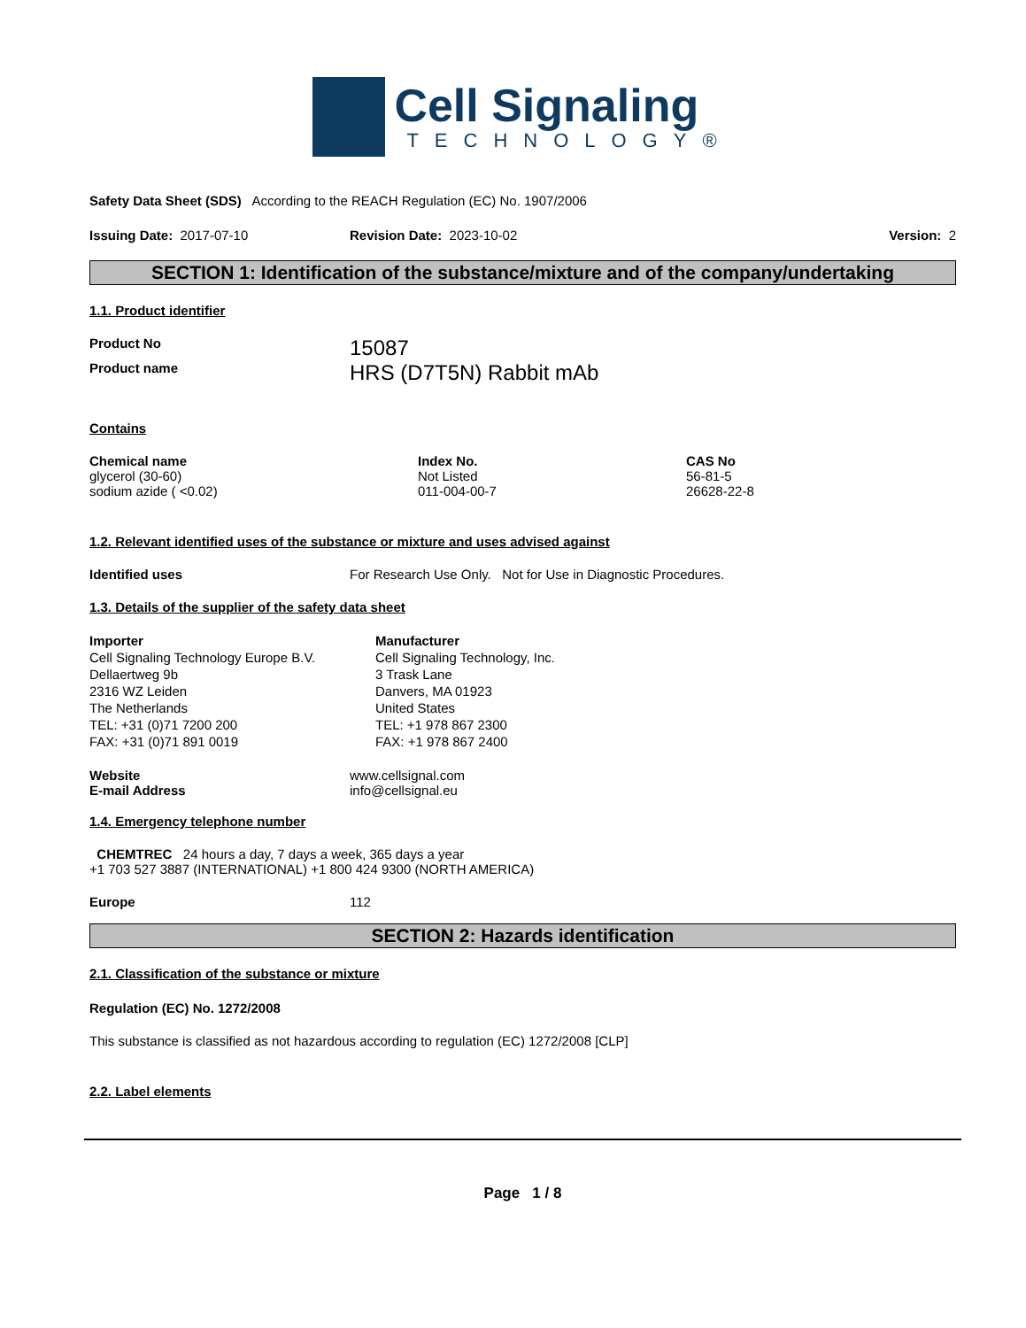Cell Signaling
TECHNOLOGY®
Safety Data Sheet (SDS) According to the REACH Regulation (EC) No. 1907/2006
Issuing Date: 2017-07-10 Revision Date: 2023-10-02 Version: 2
SECTION 1: Identification of the substance/mixture and of the company/undertaking
1.1. Product identifier
Product No 15087
Product name HRS (D7T5N) Rabbit mAb
Contains
| Chemical name | Index No. | CAS No |
| --- | --- | --- |
| glycerol (30-60) | Not Listed | 56-81-5 |
| sodium azide ( <0.02) | 011-004-00-7 | 26628-22-8 |
1.2. Relevant identified uses of the substance or mixture and uses advised against
Identified uses For Research Use Only. Not for Use in Diagnostic Procedures.
1.3. Details of the supplier of the safety data sheet
Importer
Cell Signaling Technology Europe B.V.
Dellaertweg 9b
2316 WZ Leiden
The Netherlands
TEL: +31 (0)71 7200 200
FAX: +31 (0)71 891 0019
Manufacturer
Cell Signaling Technology, Inc.
3 Trask Lane
Danvers, MA 01923
United States
TEL: +1 978 867 2300
FAX: +1 978 867 2400
Website www.cellsignal.com
E-mail Address info@cellsignal.eu
1.4. Emergency telephone number
CHEMTREC 24 hours a day, 7 days a week, 365 days a year
+1 703 527 3887 (INTERNATIONAL) +1 800 424 9300 (NORTH AMERICA)
Europe 112
SECTION 2: Hazards identification
2.1. Classification of the substance or mixture
Regulation (EC) No. 1272/2008
This substance is classified as not hazardous according to regulation (EC) 1272/2008 [CLP]
2.2. Label elements
Page 1 / 8